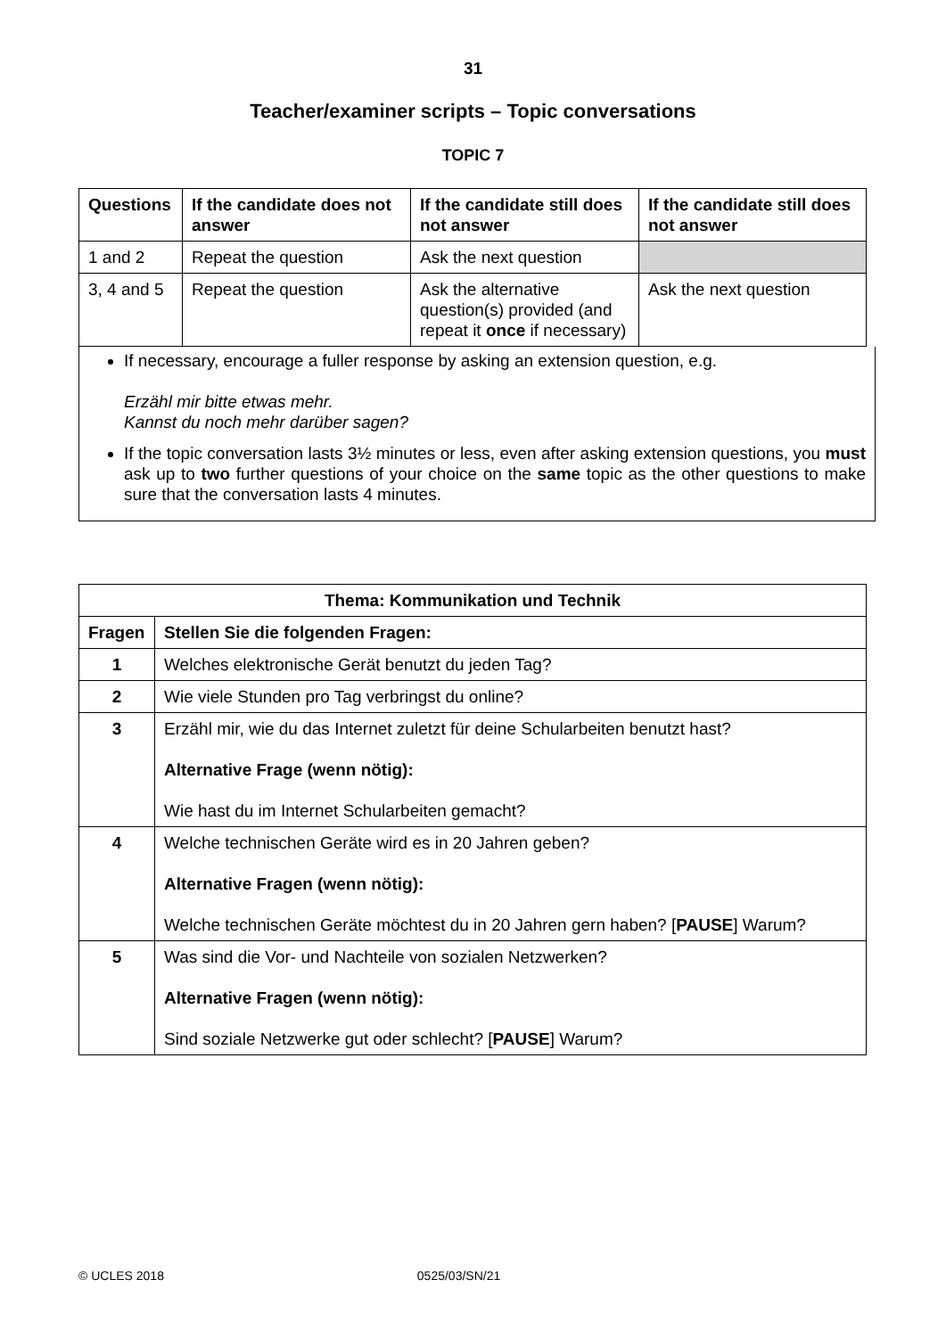31
Teacher/examiner scripts – Topic conversations
TOPIC 7
| Questions | If the candidate does not answer | If the candidate still does not answer | If the candidate still does not answer |
| --- | --- | --- | --- |
| 1 and 2 | Repeat the question | Ask the next question | |
| 3, 4 and 5 | Repeat the question | Ask the alternative question(s) provided (and repeat it once if necessary) | Ask the next question |
If necessary, encourage a fuller response by asking an extension question, e.g.
Erzähl mir bitte etwas mehr.
Kannst du noch mehr darüber sagen?
If the topic conversation lasts 3½ minutes or less, even after asking extension questions, you must ask up to two further questions of your choice on the same topic as the other questions to make sure that the conversation lasts 4 minutes.
| Thema: Kommunikation und Technik | |
| --- | --- |
| Fragen | Stellen Sie die folgenden Fragen: |
| 1 | Welches elektronische Gerät benutzt du jeden Tag? |
| 2 | Wie viele Stunden pro Tag verbringst du online? |
| 3 | Erzähl mir, wie du das Internet zuletzt für deine Schularbeiten benutzt hast? Alternative Frage (wenn nötig): Wie hast du im Internet Schularbeiten gemacht? |
| 4 | Welche technischen Geräte wird es in 20 Jahren geben? Alternative Fragen (wenn nötig): Welche technischen Geräte möchtest du in 20 Jahren gern haben? [ PAUSE ] Warum? |
| 5 | Was sind die Vor- und Nachteile von sozialen Netzwerken? Alternative Fragen (wenn nötig): Sind soziale Netzwerke gut oder schlecht? [ PAUSE ] Warum? |
© UCLES 2018 0525/03/SN/21